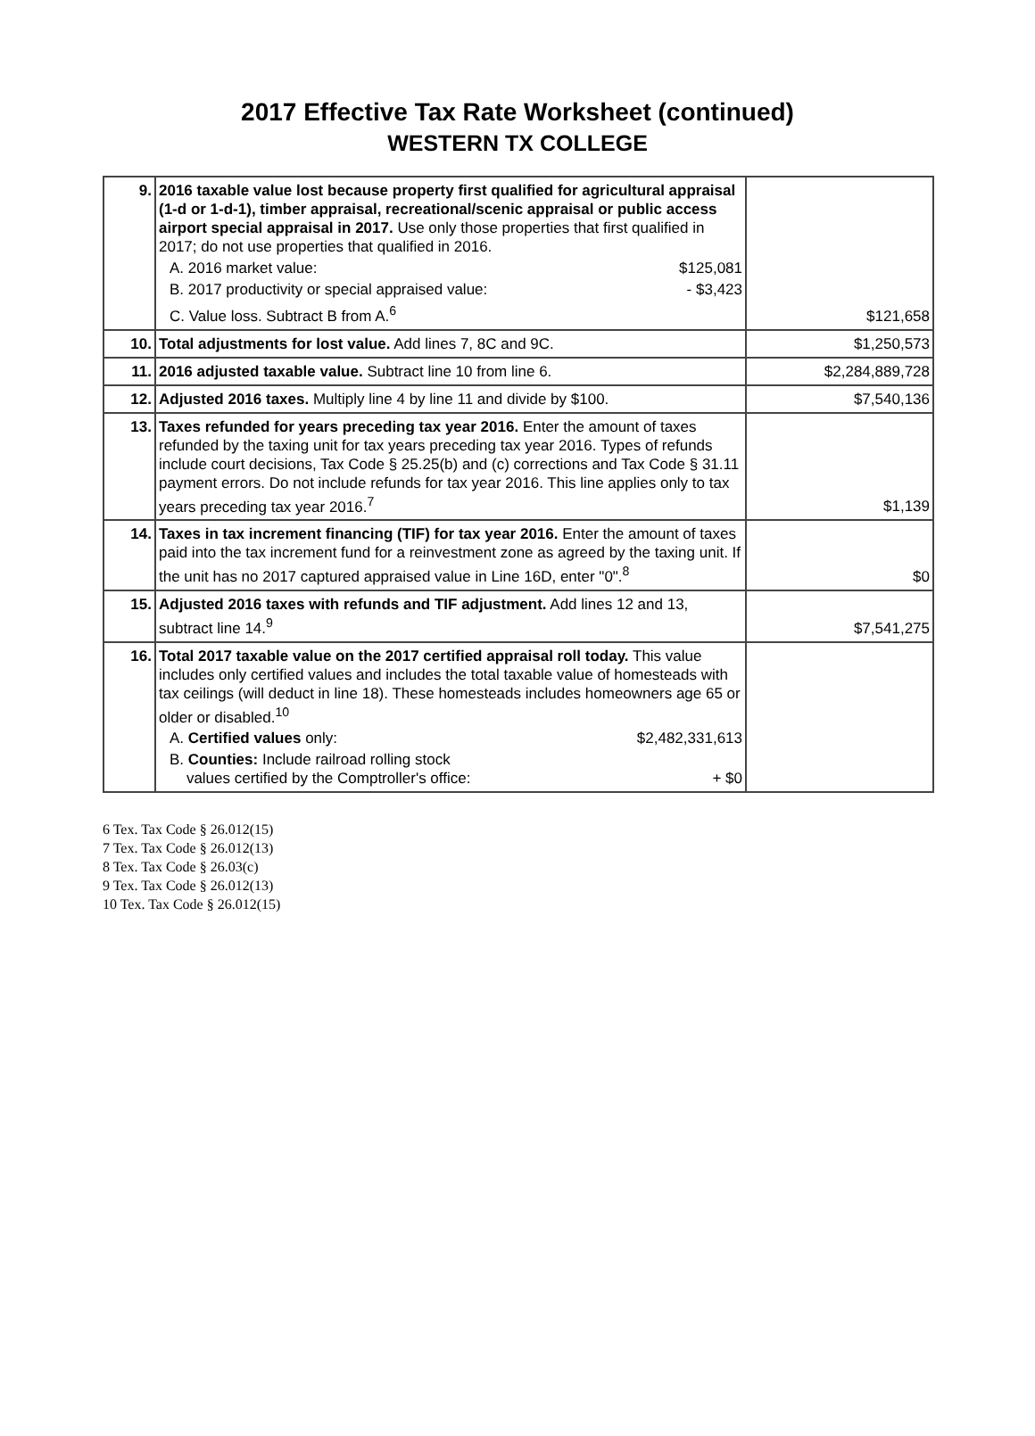2017 Effective Tax Rate Worksheet (continued)
WESTERN TX COLLEGE
| 9. | 2016 taxable value lost because property first qualified for agricultural appraisal (1-d or 1-d-1), timber appraisal, recreational/scenic appraisal or public access airport special appraisal in 2017. Use only those properties that first qualified in 2017; do not use properties that qualified in 2016. A. 2016 market value: $125,081 B. 2017 productivity or special appraised value: - $3,423 C. Value loss. Subtract B from A.<sup>6</sup> | $121,658 |
| 10. | Total adjustments for lost value. Add lines 7, 8C and 9C. | $1,250,573 |
| 11. | 2016 adjusted taxable value. Subtract line 10 from line 6. | $2,284,889,728 |
| 12. | Adjusted 2016 taxes. Multiply line 4 by line 11 and divide by $100. | $7,540,136 |
| 13. | Taxes refunded for years preceding tax year 2016. Enter the amount of taxes refunded by the taxing unit for tax years preceding tax year 2016. Types of refunds include court decisions, Tax Code § 25.25(b) and (c) corrections and Tax Code § 31.11 payment errors. Do not include refunds for tax year 2016. This line applies only to tax years preceding tax year 2016.<sup>7</sup> | $1,139 |
| 14. | Taxes in tax increment financing (TIF) for tax year 2016. Enter the amount of taxes paid into the tax increment fund for a reinvestment zone as agreed by the taxing unit. If the unit has no 2017 captured appraised value in Line 16D, enter "0".<sup>8</sup> | $0 |
| 15. | Adjusted 2016 taxes with refunds and TIF adjustment. Add lines 12 and 13, subtract line 14.<sup>9</sup> | $7,541,275 |
| 16. | Total 2017 taxable value on the 2017 certified appraisal roll today. This value includes only certified values and includes the total taxable value of homesteads with tax ceilings (will deduct in line 18). These homesteads includes homeowners age 65 or older or disabled.<sup>10</sup> A. Certified values only: $2,482,331,613 B. Counties: Include railroad rolling stock values certified by the Comptroller's office: + $0 | |
6 Tex. Tax Code § 26.012(15)
7 Tex. Tax Code § 26.012(13)
8 Tex. Tax Code § 26.03(c)
9 Tex. Tax Code § 26.012(13)
10 Tex. Tax Code § 26.012(15)